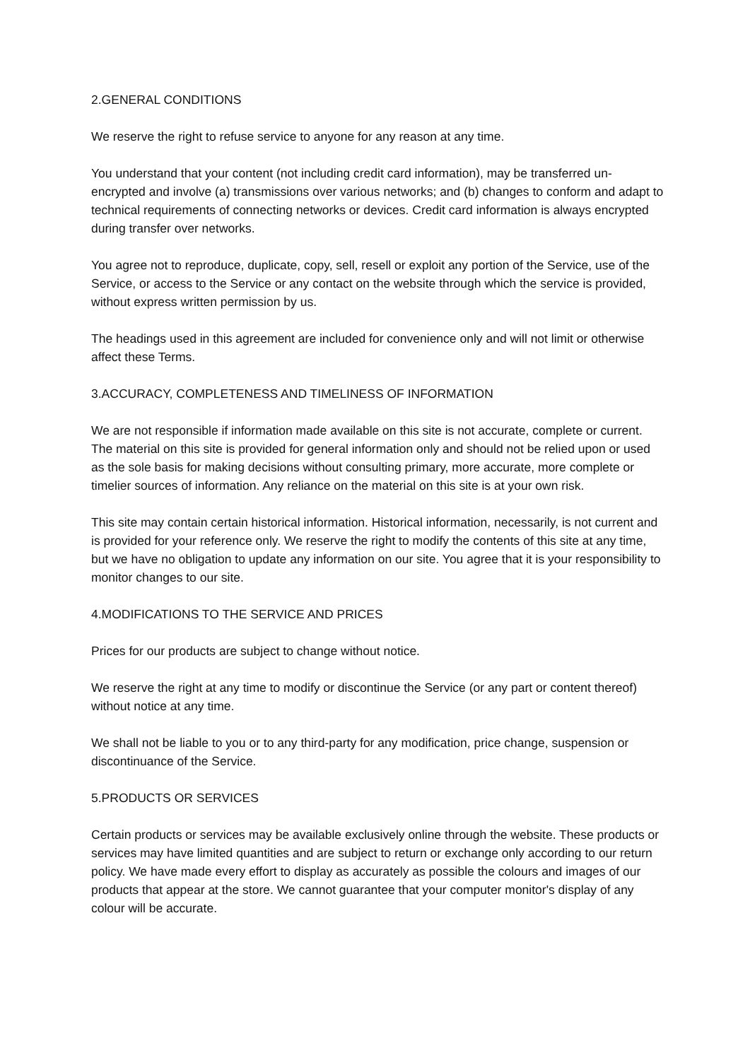2.GENERAL CONDITIONS
We reserve the right to refuse service to anyone for any reason at any time.
You understand that your content (not including credit card information), may be transferred un-encrypted and involve (a) transmissions over various networks; and (b) changes to conform and adapt to technical requirements of connecting networks or devices. Credit card information is always encrypted during transfer over networks.
You agree not to reproduce, duplicate, copy, sell, resell or exploit any portion of the Service, use of the Service, or access to the Service or any contact on the website through which the service is provided, without express written permission by us.
The headings used in this agreement are included for convenience only and will not limit or otherwise affect these Terms.
3.ACCURACY, COMPLETENESS AND TIMELINESS OF INFORMATION
We are not responsible if information made available on this site is not accurate, complete or current. The material on this site is provided for general information only and should not be relied upon or used as the sole basis for making decisions without consulting primary, more accurate, more complete or timelier sources of information. Any reliance on the material on this site is at your own risk.
This site may contain certain historical information. Historical information, necessarily, is not current and is provided for your reference only. We reserve the right to modify the contents of this site at any time, but we have no obligation to update any information on our site. You agree that it is your responsibility to monitor changes to our site.
4.MODIFICATIONS TO THE SERVICE AND PRICES
Prices for our products are subject to change without notice.
We reserve the right at any time to modify or discontinue the Service (or any part or content thereof) without notice at any time.
We shall not be liable to you or to any third-party for any modification, price change, suspension or discontinuance of the Service.
5.PRODUCTS OR SERVICES
Certain products or services may be available exclusively online through the website. These products or services may have limited quantities and are subject to return or exchange only according to our return policy. We have made every effort to display as accurately as possible the colours and images of our products that appear at the store. We cannot guarantee that your computer monitor's display of any colour will be accurate.